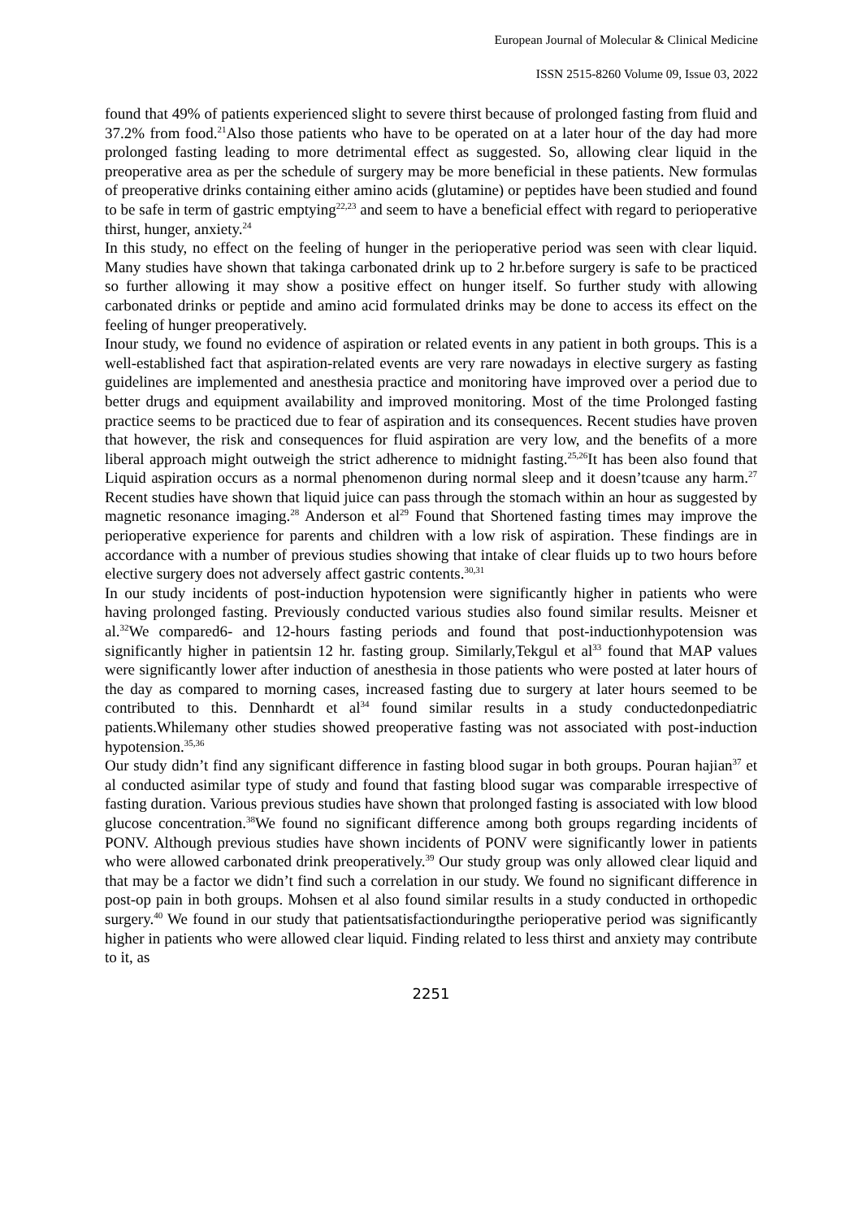European Journal of Molecular & Clinical Medicine
ISSN 2515-8260 Volume 09, Issue 03, 2022
found that 49% of patients experienced slight to severe thirst because of prolonged fasting from fluid and 37.2% from food.<sup>21</sup>Also those patients who have to be operated on at a later hour of the day had more prolonged fasting leading to more detrimental effect as suggested. So, allowing clear liquid in the preoperative area as per the schedule of surgery may be more beneficial in these patients. New formulas of preoperative drinks containing either amino acids (glutamine) or peptides have been studied and found to be safe in term of gastric emptying<sup>22,23</sup> and seem to have a beneficial effect with regard to perioperative thirst, hunger, anxiety.<sup>24</sup>
In this study, no effect on the feeling of hunger in the perioperative period was seen with clear liquid. Many studies have shown that takinga carbonated drink up to 2 hr.before surgery is safe to be practiced so further allowing it may show a positive effect on hunger itself. So further study with allowing carbonated drinks or peptide and amino acid formulated drinks may be done to access its effect on the feeling of hunger preoperatively.
Inour study, we found no evidence of aspiration or related events in any patient in both groups. This is a well-established fact that aspiration-related events are very rare nowadays in elective surgery as fasting guidelines are implemented and anesthesia practice and monitoring have improved over a period due to better drugs and equipment availability and improved monitoring. Most of the time Prolonged fasting practice seems to be practiced due to fear of aspiration and its consequences. Recent studies have proven that however, the risk and consequences for fluid aspiration are very low, and the benefits of a more liberal approach might outweigh the strict adherence to midnight fasting.<sup>25,26</sup>It has been also found that Liquid aspiration occurs as a normal phenomenon during normal sleep and it doesn’tcause any harm.<sup>27</sup> Recent studies have shown that liquid juice can pass through the stomach within an hour as suggested by magnetic resonance imaging.<sup>28</sup> Anderson et al<sup>29</sup> Found that Shortened fasting times may improve the perioperative experience for parents and children with a low risk of aspiration. These findings are in accordance with a number of previous studies showing that intake of clear fluids up to two hours before elective surgery does not adversely affect gastric contents.<sup>30,31</sup>
In our study incidents of post-induction hypotension were significantly higher in patients who were having prolonged fasting. Previously conducted various studies also found similar results. Meisner et al.<sup>32</sup>We compared6- and 12-hours fasting periods and found that post-inductionhypotension was significantly higher in patientsin 12 hr. fasting group. Similarly,Tekgul et al<sup>33</sup> found that MAP values were significantly lower after induction of anesthesia in those patients who were posted at later hours of the day as compared to morning cases, increased fasting due to surgery at later hours seemed to be contributed to this. Dennhardt et al<sup>34</sup> found similar results in a study conductedonpediatric patients.Whilemany other studies showed preoperative fasting was not associated with post-induction hypotension.<sup>35,36</sup>
Our study didn’t find any significant difference in fasting blood sugar in both groups. Pouran hajian<sup>37</sup> et al conducted asimilar type of study and found that fasting blood sugar was comparable irrespective of fasting duration. Various previous studies have shown that prolonged fasting is associated with low blood glucose concentration.<sup>38</sup>We found no significant difference among both groups regarding incidents of PONV. Although previous studies have shown incidents of PONV were significantly lower in patients who were allowed carbonated drink preoperatively.<sup>39</sup> Our study group was only allowed clear liquid and that may be a factor we didn’t find such a correlation in our study. We found no significant difference in post-op pain in both groups. Mohsen et al also found similar results in a study conducted in orthopedic surgery.<sup>40</sup> We found in our study that patientsatisfactionduringthe perioperative period was significantly higher in patients who were allowed clear liquid. Finding related to less thirst and anxiety may contribute to it, as
2251